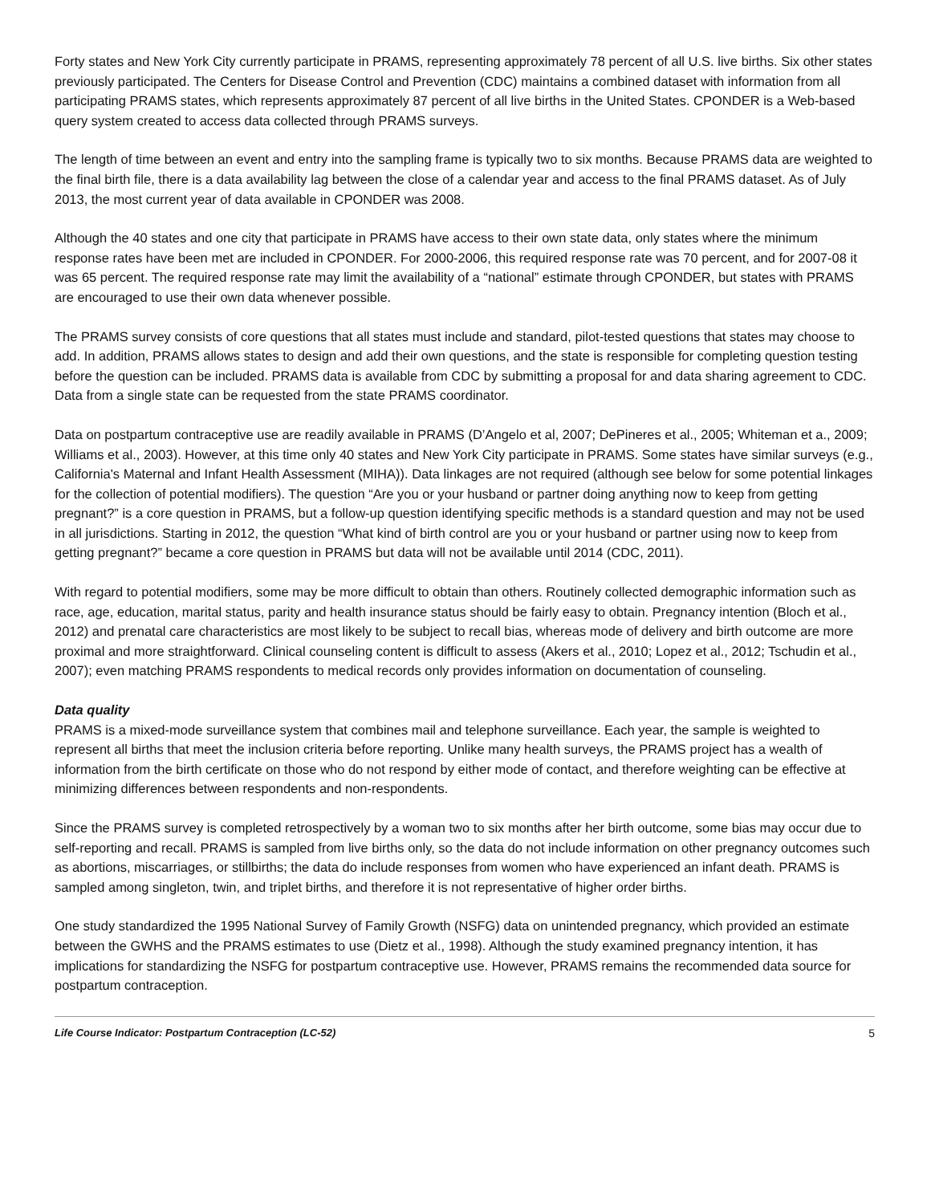Forty states and New York City currently participate in PRAMS, representing approximately 78 percent of all U.S. live births. Six other states previously participated. The Centers for Disease Control and Prevention (CDC) maintains a combined dataset with information from all participating PRAMS states, which represents approximately 87 percent of all live births in the United States. CPONDER is a Web-based query system created to access data collected through PRAMS surveys.
The length of time between an event and entry into the sampling frame is typically two to six months. Because PRAMS data are weighted to the final birth file, there is a data availability lag between the close of a calendar year and access to the final PRAMS dataset. As of July 2013, the most current year of data available in CPONDER was 2008.
Although the 40 states and one city that participate in PRAMS have access to their own state data, only states where the minimum response rates have been met are included in CPONDER. For 2000-2006, this required response rate was 70 percent, and for 2007-08 it was 65 percent. The required response rate may limit the availability of a “national” estimate through CPONDER, but states with PRAMS are encouraged to use their own data whenever possible.
The PRAMS survey consists of core questions that all states must include and standard, pilot-tested questions that states may choose to add. In addition, PRAMS allows states to design and add their own questions, and the state is responsible for completing question testing before the question can be included. PRAMS data is available from CDC by submitting a proposal for and data sharing agreement to CDC. Data from a single state can be requested from the state PRAMS coordinator.
Data on postpartum contraceptive use are readily available in PRAMS (D’Angelo et al, 2007; DePineres et al., 2005; Whiteman et a., 2009; Williams et al., 2003). However, at this time only 40 states and New York City participate in PRAMS. Some states have similar surveys (e.g., California's Maternal and Infant Health Assessment (MIHA)). Data linkages are not required (although see below for some potential linkages for the collection of potential modifiers). The question “Are you or your husband or partner doing anything now to keep from getting pregnant?” is a core question in PRAMS, but a follow-up question identifying specific methods is a standard question and may not be used in all jurisdictions. Starting in 2012, the question “What kind of birth control are you or your husband or partner using now to keep from getting pregnant?” became a core question in PRAMS but data will not be available until 2014 (CDC, 2011).
With regard to potential modifiers, some may be more difficult to obtain than others. Routinely collected demographic information such as race, age, education, marital status, parity and health insurance status should be fairly easy to obtain. Pregnancy intention (Bloch et al., 2012) and prenatal care characteristics are most likely to be subject to recall bias, whereas mode of delivery and birth outcome are more proximal and more straightforward. Clinical counseling content is difficult to assess (Akers et al., 2010; Lopez et al., 2012; Tschudin et al., 2007); even matching PRAMS respondents to medical records only provides information on documentation of counseling.
Data quality
PRAMS is a mixed-mode surveillance system that combines mail and telephone surveillance. Each year, the sample is weighted to represent all births that meet the inclusion criteria before reporting. Unlike many health surveys, the PRAMS project has a wealth of information from the birth certificate on those who do not respond by either mode of contact, and therefore weighting can be effective at minimizing differences between respondents and non-respondents.
Since the PRAMS survey is completed retrospectively by a woman two to six months after her birth outcome, some bias may occur due to self-reporting and recall. PRAMS is sampled from live births only, so the data do not include information on other pregnancy outcomes such as abortions, miscarriages, or stillbirths; the data do include responses from women who have experienced an infant death. PRAMS is sampled among singleton, twin, and triplet births, and therefore it is not representative of higher order births.
One study standardized the 1995 National Survey of Family Growth (NSFG) data on unintended pregnancy, which provided an estimate between the GWHS and the PRAMS estimates to use (Dietz et al., 1998). Although the study examined pregnancy intention, it has implications for standardizing the NSFG for postpartum contraceptive use. However, PRAMS remains the recommended data source for postpartum contraception.
Life Course Indicator: Postpartum Contraception (LC-52) 5